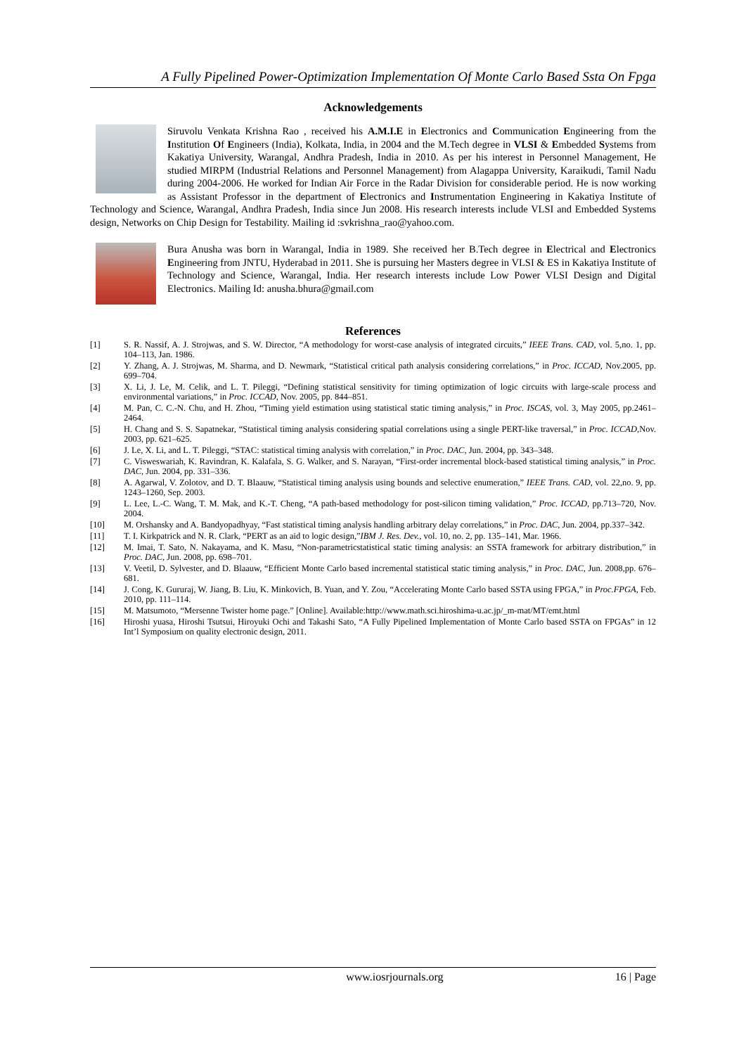A Fully Pipelined Power-Optimization Implementation Of Monte Carlo Based Ssta On Fpga
Acknowledgements
Siruvolu Venkata Krishna Rao , received his A.M.I.E in Electronics and Communication Engineering from the Institution Of Engineers (India), Kolkata, India, in 2004 and the M.Tech degree in VLSI & Embedded Systems from Kakatiya University, Warangal, Andhra Pradesh, India in 2010. As per his interest in Personnel Management, He studied MIRPM (Industrial Relations and Personnel Management) from Alagappa University, Karaikudi, Tamil Nadu during 2004-2006. He worked for Indian Air Force in the Radar Division for considerable period. He is now working as Assistant Professor in the department of Electronics and Instrumentation Engineering in Kakatiya Institute of Technology and Science, Warangal, Andhra Pradesh, India since Jun 2008. His research interests include VLSI and Embedded Systems design, Networks on Chip Design for Testability. Mailing id :svkrishna_rao@yahoo.com.
Bura Anusha was born in Warangal, India in 1989. She received her B.Tech degree in Electrical and Electronics Engineering from JNTU, Hyderabad in 2011. She is pursuing her Masters degree in VLSI & ES in Kakatiya Institute of Technology and Science, Warangal, India. Her research interests include Low Power VLSI Design and Digital Electronics. Mailing Id: anusha.bhura@gmail.com
References
[1] S. R. Nassif, A. J. Strojwas, and S. W. Director, “A methodology for worst-case analysis of integrated circuits,” IEEE Trans. CAD, vol. 5,no. 1, pp. 104–113, Jan. 1986.
[2] Y. Zhang, A. J. Strojwas, M. Sharma, and D. Newmark, “Statistical critical path analysis considering correlations,” in Proc. ICCAD, Nov.2005, pp. 699–704.
[3] X. Li, J. Le, M. Celik, and L. T. Pileggi, “Defining statistical sensitivity for timing optimization of logic circuits with large-scale process and environmental variations,” in Proc. ICCAD, Nov. 2005, pp. 844–851.
[4] M. Pan, C. C.-N. Chu, and H. Zhou, “Timing yield estimation using statistical static timing analysis,” in Proc. ISCAS, vol. 3, May 2005, pp.2461–2464.
[5] H. Chang and S. S. Sapatnekar, “Statistical timing analysis considering spatial correlations using a single PERT-like traversal,” in Proc. ICCAD,Nov. 2003, pp. 621–625.
[6] J. Le, X. Li, and L. T. Pileggi, “STAC: statistical timing analysis with correlation,” in Proc. DAC, Jun. 2004, pp. 343–348.
[7] C. Visweswariah, K. Ravindran, K. Kalafala, S. G. Walker, and S. Narayan, “First-order incremental block-based statistical timing analysis,” in Proc. DAC, Jun. 2004, pp. 331–336.
[8] A. Agarwal, V. Zolotov, and D. T. Blaauw, “Statistical timing analysis using bounds and selective enumeration,” IEEE Trans. CAD, vol. 22,no. 9, pp. 1243–1260, Sep. 2003.
[9] L. Lee, L.-C. Wang, T. M. Mak, and K.-T. Cheng, “A path-based methodology for post-silicon timing validation,” Proc. ICCAD, pp.713–720, Nov. 2004.
[10] M. Orshansky and A. Bandyopadhyay, “Fast statistical timing analysis handling arbitrary delay correlations,” in Proc. DAC, Jun. 2004, pp.337–342.
[11] T. I. Kirkpatrick and N. R. Clark, “PERT as an aid to logic design,”IBM J. Res. Dev., vol. 10, no. 2, pp. 135–141, Mar. 1966.
[12] M. Imai, T. Sato, N. Nakayama, and K. Masu, “Non-parametricstatistical static timing analysis: an SSTA framework for arbitrary distribution,” in Proc. DAC, Jun. 2008, pp. 698–701.
[13] V. Veetil, D. Sylvester, and D. Blaauw, “Efficient Monte Carlo based incremental statistical static timing analysis,” in Proc. DAC, Jun. 2008,pp. 676–681.
[14] J. Cong, K. Gururaj, W. Jiang, B. Liu, K. Minkovich, B. Yuan, and Y. Zou, “Accelerating Monte Carlo based SSTA using FPGA,” in Proc.FPGA, Feb. 2010, pp. 111–114.
[15] M. Matsumoto, “Mersenne Twister home page.” [Online]. Available:http://www.math.sci.hiroshima-u.ac.jp/_m-mat/MT/emt.html
[16] Hiroshi yuasa, Hiroshi Tsutsui, Hiroyuki Ochi and Takashi Sato, “A Fully Pipelined Implementation of Monte Carlo based SSTA on FPGAs” in 12 Int’l Symposium on quality electronic design, 2011.
www.iosrjournals.org 16 | Page